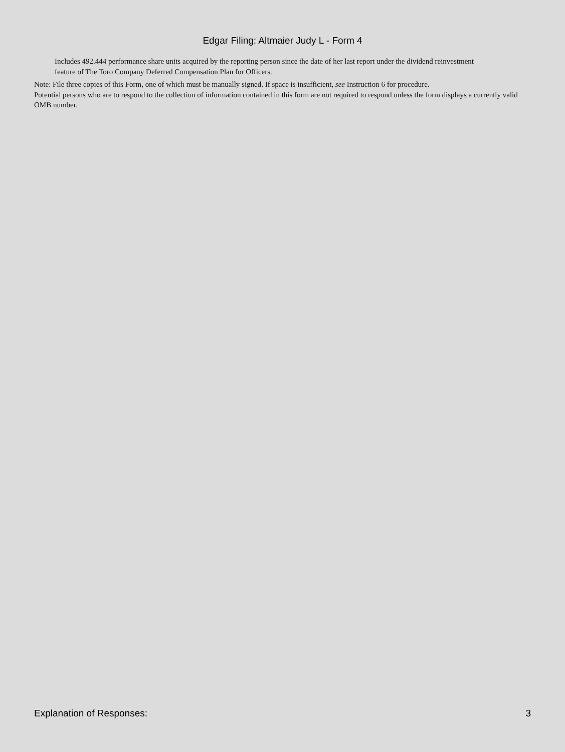Edgar Filing: Altmaier Judy L - Form 4
Includes 492.444 performance share units acquired by the reporting person since the date of her last report under the dividend reinvestment feature of The Toro Company Deferred Compensation Plan for Officers.
Note: File three copies of this Form, one of which must be manually signed. If space is insufficient, see Instruction 6 for procedure.
Potential persons who are to respond to the collection of information contained in this form are not required to respond unless the form displays a currently valid OMB number.
Explanation of Responses: 3